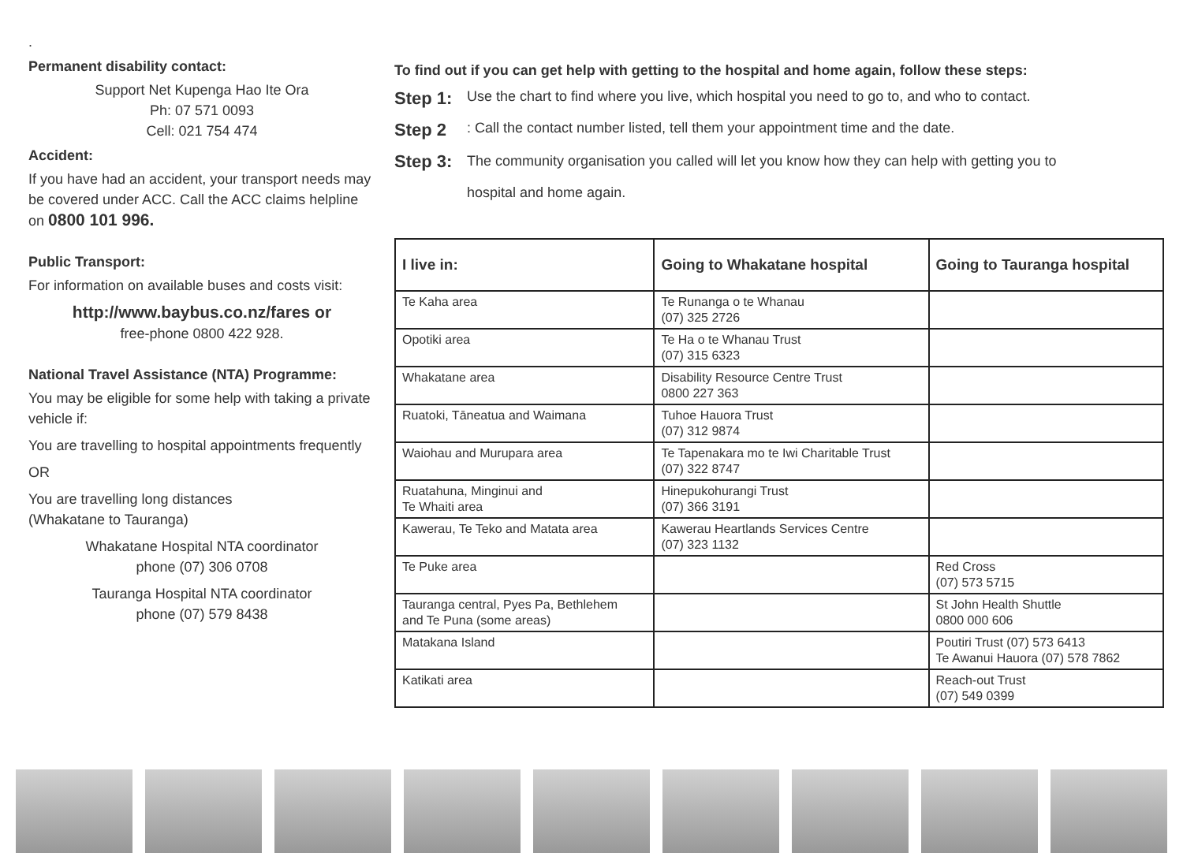.
Permanent disability contact:
Support Net Kupenga Hao Ite Ora
Ph: 07 571 0093
Cell: 021 754 474
Accident:
If you have had an accident, your transport needs may be covered under ACC. Call the ACC claims helpline on 0800 101 996.
Public Transport:
For information on available buses and costs visit:
http://www.baybus.co.nz/fares or
free-phone 0800 422 928.
National Travel Assistance (NTA) Programme:
You may be eligible for some help with taking a private vehicle if:
You are travelling to hospital appointments frequently
OR
You are travelling long distances
(Whakatane to Tauranga)
Whakatane Hospital NTA coordinator
phone (07) 306 0708
Tauranga Hospital NTA coordinator
phone (07) 579 8438
To find out if you can get help with getting to the hospital and home again, follow these steps:
Step 1: Use the chart to find where you live, which hospital you need to go to, and who to contact.
Step 2: Call the contact number listed, tell them your appointment time and the date.
Step 3: The community organisation you called will let you know how they can help with getting you to
hospital and home again.
| I live in: | Going to Whakatane hospital | Going to Tauranga hospital |
| --- | --- | --- |
| Te Kaha area | Te Runanga o te Whanau (07) 325 2726 | |
| Opotiki area | Te Ha o te Whanau Trust (07) 315 6323 | |
| Whakatane area | Disability Resource Centre Trust 0800 227 363 | |
| Ruatoki, Tāneatua and Waimana | Tuhoe Hauora Trust (07) 312 9874 | |
| Waiohau and Murupara area | Te Tapenakara mo te Iwi Charitable Trust (07) 322 8747 | |
| Ruatahuna, Minginui and Te Whaiti area | Hinepukohurangi Trust (07) 366 3191 | |
| Kawerau, Te Teko and Matata area | Kawerau Heartlands Services Centre (07) 323 1132 | |
| Te Puke area | | Red Cross (07) 573 5715 |
| Tauranga central, Pyes Pa, Bethlehem and Te Puna (some areas) | | St John Health Shuttle 0800 000 606 |
| Matakana Island | | Poutiri Trust (07) 573 6413 Te Awanui Hauora (07) 578 7862 |
| Katikati area | | Reach-out Trust (07) 549 0399 |